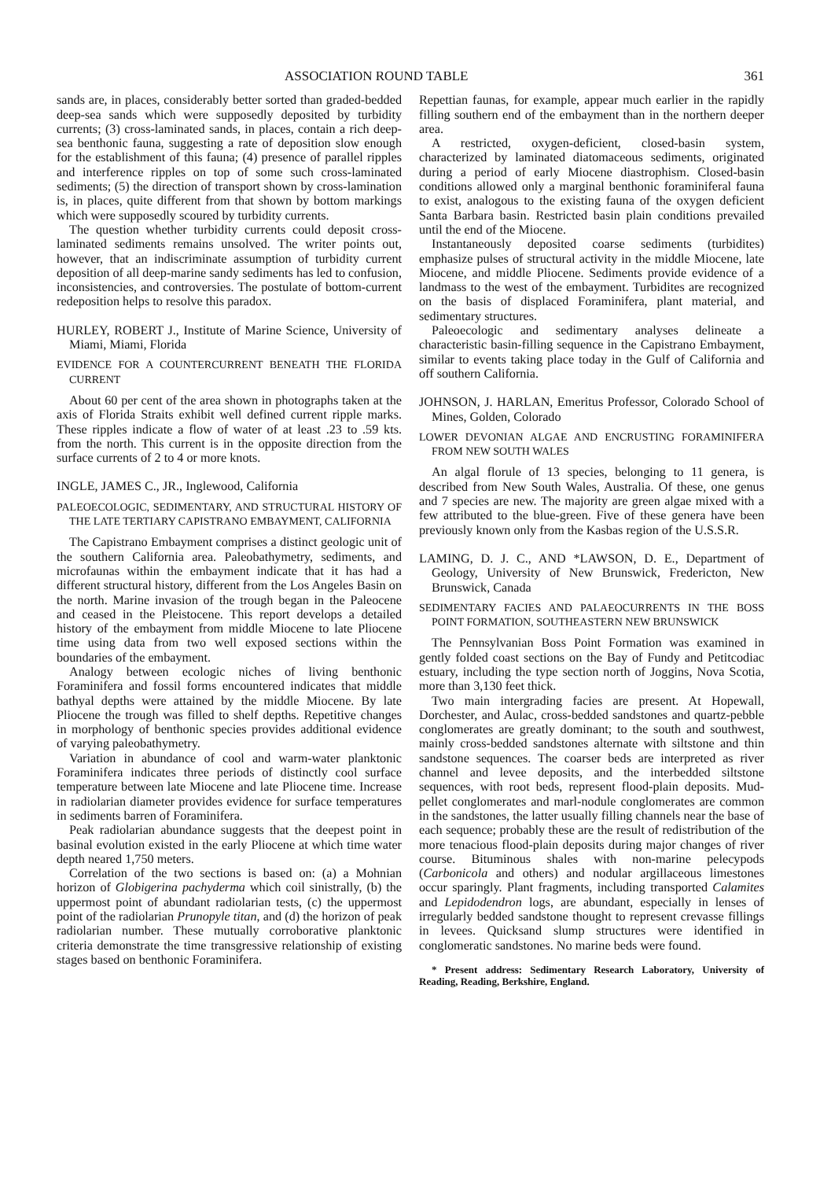ASSOCIATION ROUND TABLE 361
sands are, in places, considerably better sorted than graded-bedded deep-sea sands which were supposedly deposited by turbidity currents; (3) cross-laminated sands, in places, contain a rich deep-sea benthonic fauna, suggesting a rate of deposition slow enough for the establishment of this fauna; (4) presence of parallel ripples and interference ripples on top of some such cross-laminated sediments; (5) the direction of transport shown by cross-lamination is, in places, quite different from that shown by bottom markings which were supposedly scoured by turbidity currents.
The question whether turbidity currents could deposit cross-laminated sediments remains unsolved. The writer points out, however, that an indiscriminate assumption of turbidity current deposition of all deep-marine sandy sediments has led to confusion, inconsistencies, and controversies. The postulate of bottom-current redeposition helps to resolve this paradox.
HURLEY, ROBERT J., Institute of Marine Science, University of Miami, Miami, Florida
EVIDENCE FOR A COUNTERCURRENT BENEATH THE FLORIDA CURRENT
About 60 per cent of the area shown in photographs taken at the axis of Florida Straits exhibit well defined current ripple marks. These ripples indicate a flow of water of at least .23 to .59 kts. from the north. This current is in the opposite direction from the surface currents of 2 to 4 or more knots.
INGLE, JAMES C., JR., Inglewood, California
PALEOECOLOGIC, SEDIMENTARY, AND STRUCTURAL HISTORY OF THE LATE TERTIARY CAPISTRANO EMBAYMENT, CALIFORNIA
The Capistrano Embayment comprises a distinct geologic unit of the southern California area. Paleobathymetry, sediments, and microfaunas within the embayment indicate that it has had a different structural history, different from the Los Angeles Basin on the north. Marine invasion of the trough began in the Paleocene and ceased in the Pleistocene. This report develops a detailed history of the embayment from middle Miocene to late Pliocene time using data from two well exposed sections within the boundaries of the embayment.
Analogy between ecologic niches of living benthonic Foraminifera and fossil forms encountered indicates that middle bathyal depths were attained by the middle Miocene. By late Pliocene the trough was filled to shelf depths. Repetitive changes in morphology of benthonic species provides additional evidence of varying paleobathymetry.
Variation in abundance of cool and warm-water planktonic Foraminifera indicates three periods of distinctly cool surface temperature between late Miocene and late Pliocene time. Increase in radiolarian diameter provides evidence for surface temperatures in sediments barren of Foraminifera.
Peak radiolarian abundance suggests that the deepest point in basinal evolution existed in the early Pliocene at which time water depth neared 1,750 meters.
Correlation of the two sections is based on: (a) a Mohnian horizon of Globigerina pachyderma which coil sinistrally, (b) the uppermost point of abundant radiolarian tests, (c) the uppermost point of the radiolarian Prunopyle titan, and (d) the horizon of peak radiolarian number. These mutually corroborative planktonic criteria demonstrate the time transgressive relationship of existing stages based on benthonic Foraminifera.
Repettian faunas, for example, appear much earlier in the rapidly filling southern end of the embayment than in the northern deeper area.
A restricted, oxygen-deficient, closed-basin system, characterized by laminated diatomaceous sediments, originated during a period of early Miocene diastrophism. Closed-basin conditions allowed only a marginal benthonic foraminiferal fauna to exist, analogous to the existing fauna of the oxygen deficient Santa Barbara basin. Restricted basin plain conditions prevailed until the end of the Miocene.
Instantaneously deposited coarse sediments (turbidites) emphasize pulses of structural activity in the middle Miocene, late Miocene, and middle Pliocene. Sediments provide evidence of a landmass to the west of the embayment. Turbidites are recognized on the basis of displaced Foraminifera, plant material, and sedimentary structures.
Paleoecologic and sedimentary analyses delineate a characteristic basin-filling sequence in the Capistrano Embayment, similar to events taking place today in the Gulf of California and off southern California.
JOHNSON, J. HARLAN, Emeritus Professor, Colorado School of Mines, Golden, Colorado
LOWER DEVONIAN ALGAE AND ENCRUSTING FORAMINIFERA FROM NEW SOUTH WALES
An algal florule of 13 species, belonging to 11 genera, is described from New South Wales, Australia. Of these, one genus and 7 species are new. The majority are green algae mixed with a few attributed to the blue-green. Five of these genera have been previously known only from the Kasbas region of the U.S.S.R.
LAMING, D. J. C., AND *LAWSON, D. E., Department of Geology, University of New Brunswick, Fredericton, New Brunswick, Canada
SEDIMENTARY FACIES AND PALAEOCURRENTS IN THE BOSS POINT FORMATION, SOUTHEASTERN NEW BRUNSWICK
The Pennsylvanian Boss Point Formation was examined in gently folded coast sections on the Bay of Fundy and Petitcodiac estuary, including the type section north of Joggins, Nova Scotia, more than 3,130 feet thick.
Two main intergrading facies are present. At Hopewall, Dorchester, and Aulac, cross-bedded sandstones and quartz-pebble conglomerates are greatly dominant; to the south and southwest, mainly cross-bedded sandstones alternate with siltstone and thin sandstone sequences. The coarser beds are interpreted as river channel and levee deposits, and the interbedded siltstone sequences, with root beds, represent flood-plain deposits. Mud-pellet conglomerates and marl-nodule conglomerates are common in the sandstones, the latter usually filling channels near the base of each sequence; probably these are the result of redistribution of the more tenacious flood-plain deposits during major changes of river course. Bituminous shales with non-marine pelecypods (Carbonicola and others) and nodular argillaceous limestones occur sparingly. Plant fragments, including transported Calamites and Lepidodendron logs, are abundant, especially in lenses of irregularly bedded sandstone thought to represent crevasse fillings in levees. Quicksand slump structures were identified in conglomeratic sandstones. No marine beds were found.
* Present address: Sedimentary Research Laboratory, University of Reading, Reading, Berkshire, England.